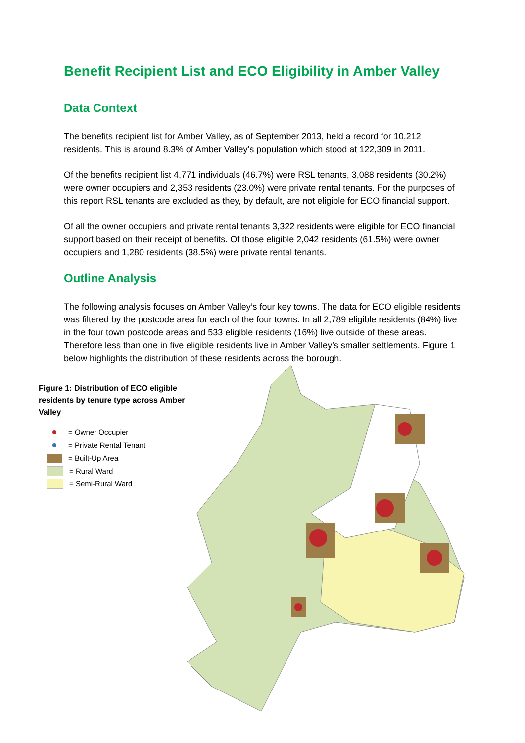Benefit Recipient List and ECO Eligibility in Amber Valley
Data Context
The benefits recipient list for Amber Valley, as of September 2013, held a record for 10,212 residents. This is around 8.3% of Amber Valley’s population which stood at 122,309 in 2011.
Of the benefits recipient list 4,771 individuals (46.7%) were RSL tenants, 3,088 residents (30.2%) were owner occupiers and 2,353 residents (23.0%) were private rental tenants. For the purposes of this report RSL tenants are excluded as they, by default, are not eligible for ECO financial support.
Of all the owner occupiers and private rental tenants 3,322 residents were eligible for ECO financial support based on their receipt of benefits. Of those eligible 2,042 residents (61.5%) were owner occupiers and 1,280 residents (38.5%) were private rental tenants.
Outline Analysis
The following analysis focuses on Amber Valley’s four key towns. The data for ECO eligible residents was filtered by the postcode area for each of the four towns. In all 2,789 eligible residents (84%) live in the four town postcode areas and 533 eligible residents (16%) live outside of these areas. Therefore less than one in five eligible residents live in Amber Valley’s smaller settlements. Figure 1 below highlights the distribution of these residents across the borough.
Figure 1: Distribution of ECO eligible residents by tenure type across Amber Valley
= Owner Occupier
= Private Rental Tenant
= Built-Up Area
= Rural Ward
= Semi-Rural Ward